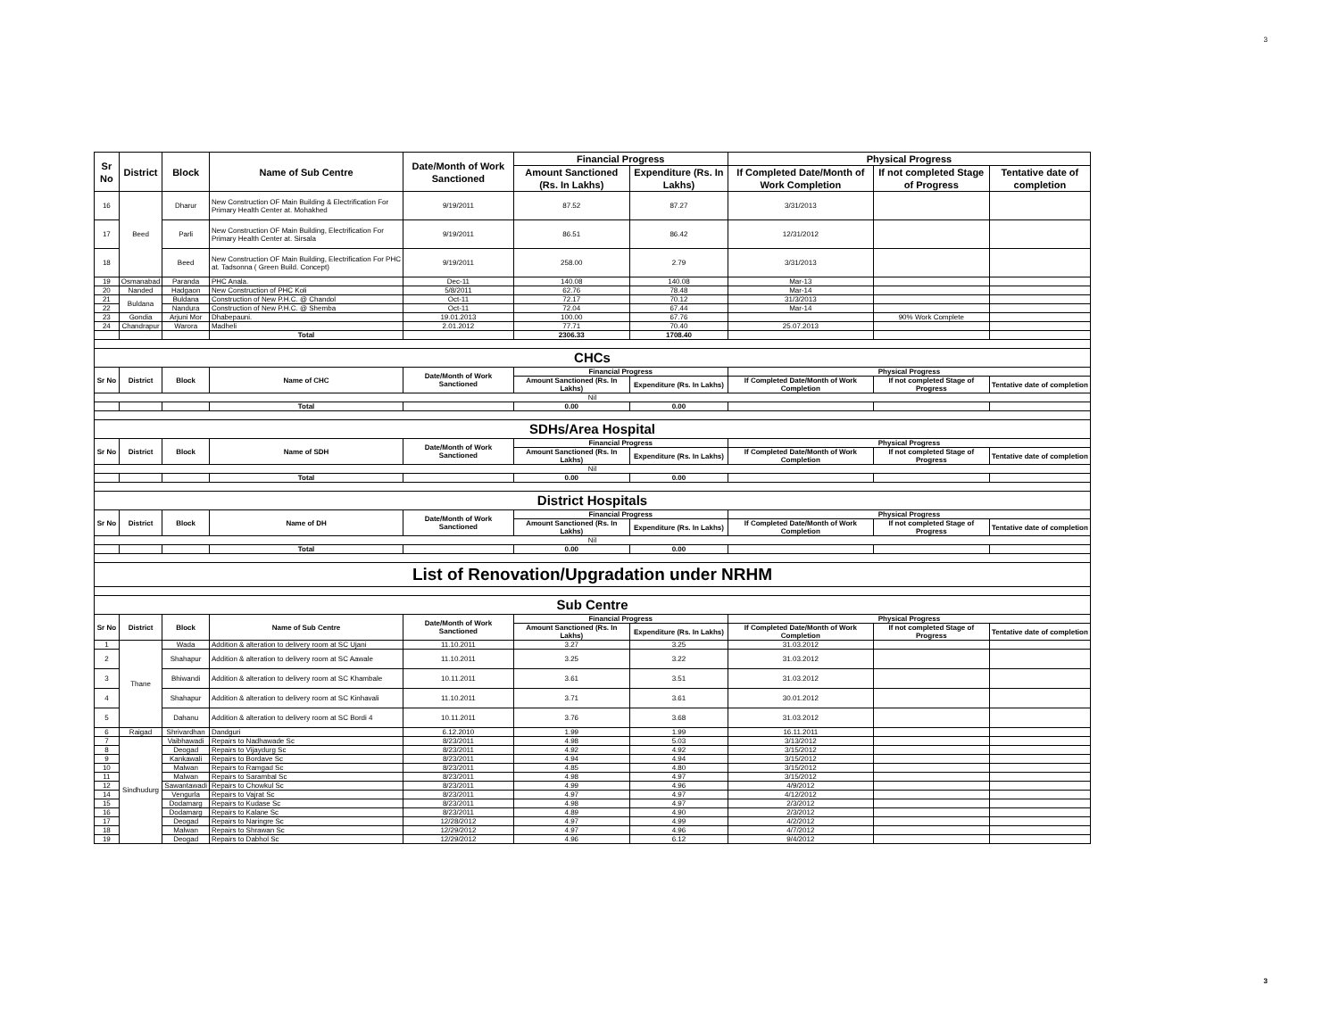3
| Sr No | District | Block | Name of Sub Centre | Date/Month of Work Sanctioned | Financial Progress | | Physical Progress | | |
| --- | --- | --- | --- | --- | --- | --- | --- | --- | --- |
| | | | | | Amount Sanctioned (Rs. In Lakhs) | Expenditure (Rs. In Lakhs) | If Completed Date/Month of Work Completion | If not completed Stage of Progress | Tentative date of completion |
| 16 | Beed | Dharur | New Construction OF Main Building & Electrification For Primary Health Center at. Mohakhed | 9/19/2011 | 87.52 | 87.27 | 3/31/2013 | | |
| 17 | | Parli | New Construction OF Main Building, Electrification For Primary Health Center at. Sirsala | 9/19/2011 | 86.51 | 86.42 | 12/31/2012 | | |
| 18 | | Beed | New Construction OF Main Building, Electrification For PHC at. Tadsonna ( Green Build. Concept) | 9/19/2011 | 258.00 | 2.79 | 3/31/2013 | | |
| 19 | Osmanabad | Paranda | PHC Anala. | Dec-11 | 140.08 | 140.08 | Mar-13 | | |
| 20 | Nanded | Hadgaon | New Construction of PHC Koli | 5/8/2011 | 62.76 | 78.48 | Mar-14 | | |
| 21 | Buldana | Buldana | Construction of New P.H.C. @ Chandol | Oct-11 | 72.17 | 70.12 | 31/3/2013 | | |
| 22 | | Nandura | Construction of New P.H.C. @ Shemba | Oct-11 | 72.04 | 67.44 | Mar-14 | | |
| 23 | Gondia | Arjuni Mor | Dhabepauni. | 19.01.2013 | 100.00 | 67.76 | | 90% Work Complete | |
| 24 | Chandrapur | Warora | Madheli | 2.01.2012 | 77.71 | 70.40 | 25.07.2013 | | |
| | | | Total | | 2306.33 | 1708.40 | | | |
| CHCs | | | | | | | | | |
| Sr No | District | Block | Name of CHC | Date/Month of Work Sanctioned | Financial Progress | | Physical Progress | | |
| | | | | | Amount Sanctioned (Rs. In Lakhs) | Expenditure (Rs. In Lakhs) | If Completed Date/Month of Work Completion | If not completed Stage of Progress | Tentative date of completion |
| Nil | | | | | | | | | |
| | | | Total | | 0.00 | 0.00 | | | |
| SDHs/Area Hospital | | | | | | | | | |
| Sr No | District | Block | Name of SDH | Date/Month of Work Sanctioned | Financial Progress | | Physical Progress | | |
| | | | | | Amount Sanctioned (Rs. In Lakhs) | Expenditure (Rs. In Lakhs) | If Completed Date/Month of Work Completion | If not completed Stage of Progress | Tentative date of completion |
| Nil | | | | | | | | | |
| | | | Total | | 0.00 | 0.00 | | | |
| District Hospitals | | | | | | | | | |
| Sr No | District | Block | Name of DH | Date/Month of Work Sanctioned | Financial Progress | | Physical Progress | | |
| | | | | | Amount Sanctioned (Rs. In Lakhs) | Expenditure (Rs. In Lakhs) | If Completed Date/Month of Work Completion | If not completed Stage of Progress | Tentative date of completion |
| Nil | | | | | | | | | |
| | | | Total | | 0.00 | 0.00 | | | |
| List of Renovation/Upgradation under NRHM | | | | | | | | | |
| Sub Centre | | | | | | | | | |
| Sr No | District | Block | Name of Sub Centre | Date/Month of Work Sanctioned | Financial Progress | | Physical Progress | | |
| | | | | | Amount Sanctioned (Rs. In Lakhs) | Expenditure (Rs. In Lakhs) | If Completed Date/Month of Work Completion | If not completed Stage of Progress | Tentative date of completion |
| 1 | Thane | Wada | Addition & alteration to delivery room at SC Ujani | 11.10.2011 | 3.27 | 3.25 | 31.03.2012 | | |
| 2 | | Shahapur | Addition & alteration to delivery room at SC Aawale | 11.10.2011 | 3.25 | 3.22 | 31.03.2012 | | |
| 3 | | Bhiwandi | Addition & alteration to delivery room at SC Khambale | 10.11.2011 | 3.61 | 3.51 | 31.03.2012 | | |
| 4 | | Shahapur | Addition & alteration to delivery room at SC Kinhavali | 11.10.2011 | 3.71 | 3.61 | 30.01.2012 | | |
| 5 | | Dahanu | Addition & alteration to delivery room at SC Bordi 4 | 10.11.2011 | 3.76 | 3.68 | 31.03.2012 | | |
| 6 | Raigad | Shrivardhan | Dandguri | 6.12.2010 | 1.99 | 1.99 | 16.11.2011 | | |
| 7 | Sindhudurg | Vaibhawadi | Repairs to Nadhawade Sc | 8/23/2011 | 4.98 | 5.03 | 3/13/2012 | | |
| 8 | | Deogad | Repairs to Vijaydurg Sc | 8/23/2011 | 4.92 | 4.92 | 3/15/2012 | | |
| 9 | | Kankawali | Repairs to Bordave Sc | 8/23/2011 | 4.94 | 4.94 | 3/15/2012 | | |
| 10 | | Malwan | Repairs to Ramgad Sc | 8/23/2011 | 4.85 | 4.80 | 3/15/2012 | | |
| 11 | | Malwan | Repairs to Sarambal Sc | 8/23/2011 | 4.98 | 4.97 | 3/15/2012 | | |
| 12 | | Sawantawadi | Repairs to Chowkul Sc | 8/23/2011 | 4.99 | 4.96 | 4/9/2012 | | |
| 14 | | Vengurla | Repairs to Vajrat Sc | 8/23/2011 | 4.97 | 4.97 | 4/12/2012 | | |
| 15 | | Dodamarg | Repairs to Kudase Sc | 8/23/2011 | 4.98 | 4.97 | 2/3/2012 | | |
| 16 | | Dodamarg | Repairs to Kalane Sc | 8/23/2011 | 4.89 | 4.90 | 2/3/2012 | | |
| 17 | | Deogad | Repairs to Naringre Sc | 12/28/2012 | 4.97 | 4.99 | 4/2/2012 | | |
| 18 | | Malwan | Repairs to Shrawan Sc | 12/29/2012 | 4.97 | 4.96 | 4/7/2012 | | |
| 19 | | Deogad | Repairs to Dabhol Sc | 12/29/2012 | 4.96 | 6.12 | 9/4/2012 | | |
3